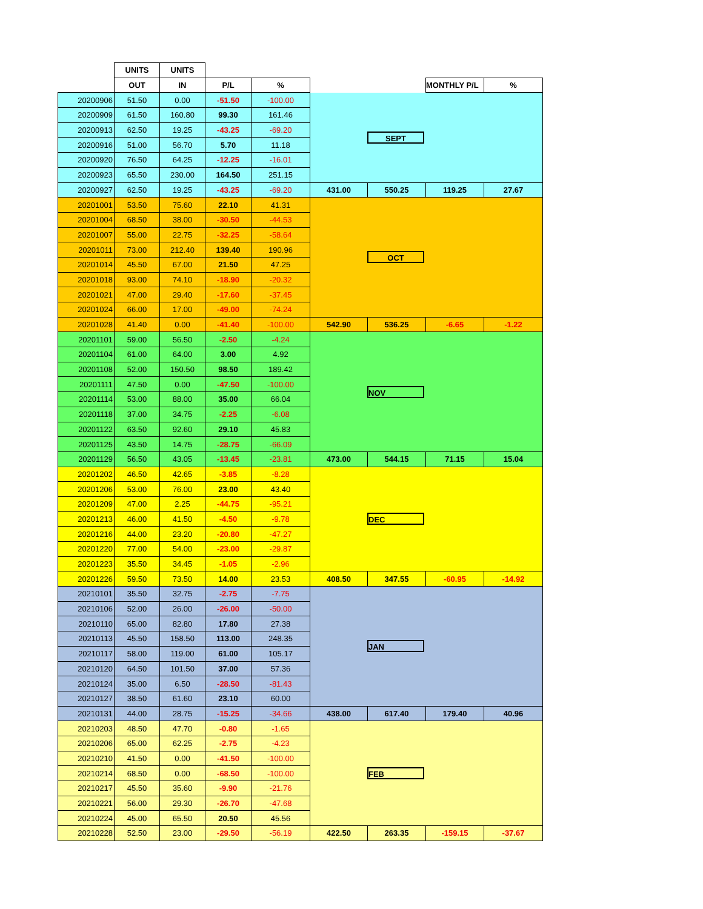| | UNITS | UNITS | | | | | | |
| --- | --- | --- | --- | --- | --- | --- | --- | --- |
| | OUT | IN | P/L | % | | | MONTHLY P/L | % |
| 20200906 | 51.50 | 0.00 | -51.50 | -100.00 | SEPT | | | |
| 20200909 | 61.50 | 160.80 | 99.30 | 161.46 | | | | |
| 20200913 | 62.50 | 19.25 | -43.25 | -69.20 | | | | |
| 20200916 | 51.00 | 56.70 | 5.70 | 11.18 | | | | |
| 20200920 | 76.50 | 64.25 | -12.25 | -16.01 | | | | |
| 20200923 | 65.50 | 230.00 | 164.50 | 251.15 | | | | |
| 20200927 | 62.50 | 19.25 | -43.25 | -69.20 | 431.00 | 550.25 | 119.25 | 27.67 |
| 20201001 | 53.50 | 75.60 | 22.10 | 41.31 | OCT | | | |
| 20201004 | 68.50 | 38.00 | -30.50 | -44.53 | | | | |
| 20201007 | 55.00 | 22.75 | -32.25 | -58.64 | | | | |
| 20201011 | 73.00 | 212.40 | 139.40 | 190.96 | | | | |
| 20201014 | 45.50 | 67.00 | 21.50 | 47.25 | | | | |
| 20201018 | 93.00 | 74.10 | -18.90 | -20.32 | | | | |
| 20201021 | 47.00 | 29.40 | -17.60 | -37.45 | | | | |
| 20201024 | 66.00 | 17.00 | -49.00 | -74.24 | | | | |
| 20201028 | 41.40 | 0.00 | -41.40 | -100.00 | 542.90 | 536.25 | -6.65 | -1.22 |
| 20201101 | 59.00 | 56.50 | -2.50 | -4.24 | NOV | | | |
| 20201104 | 61.00 | 64.00 | 3.00 | 4.92 | | | | |
| 20201108 | 52.00 | 150.50 | 98.50 | 189.42 | | | | |
| 20201111 | 47.50 | 0.00 | -47.50 | -100.00 | | | | |
| 20201114 | 53.00 | 88.00 | 35.00 | 66.04 | | | | |
| 20201118 | 37.00 | 34.75 | -2.25 | -6.08 | | | | |
| 20201122 | 63.50 | 92.60 | 29.10 | 45.83 | | | | |
| 20201125 | 43.50 | 14.75 | -28.75 | -66.09 | | | | |
| 20201129 | 56.50 | 43.05 | -13.45 | -23.81 | 473.00 | 544.15 | 71.15 | 15.04 |
| 20201202 | 46.50 | 42.65 | -3.85 | -8.28 | DEC | | | |
| 20201206 | 53.00 | 76.00 | 23.00 | 43.40 | | | | |
| 20201209 | 47.00 | 2.25 | -44.75 | -95.21 | | | | |
| 20201213 | 46.00 | 41.50 | -4.50 | -9.78 | | | | |
| 20201216 | 44.00 | 23.20 | -20.80 | -47.27 | | | | |
| 20201220 | 77.00 | 54.00 | -23.00 | -29.87 | | | | |
| 20201223 | 35.50 | 34.45 | -1.05 | -2.96 | | | | |
| 20201226 | 59.50 | 73.50 | 14.00 | 23.53 | 408.50 | 347.55 | -60.95 | -14.92 |
| 20210101 | 35.50 | 32.75 | -2.75 | -7.75 | JAN | | | |
| 20210106 | 52.00 | 26.00 | -26.00 | -50.00 | | | | |
| 20210110 | 65.00 | 82.80 | 17.80 | 27.38 | | | | |
| 20210113 | 45.50 | 158.50 | 113.00 | 248.35 | | | | |
| 20210117 | 58.00 | 119.00 | 61.00 | 105.17 | | | | |
| 20210120 | 64.50 | 101.50 | 37.00 | 57.36 | | | | |
| 20210124 | 35.00 | 6.50 | -28.50 | -81.43 | | | | |
| 20210127 | 38.50 | 61.60 | 23.10 | 60.00 | | | | |
| 20210131 | 44.00 | 28.75 | -15.25 | -34.66 | 438.00 | 617.40 | 179.40 | 40.96 |
| 20210203 | 48.50 | 47.70 | -0.80 | -1.65 | FEB | | | |
| 20210206 | 65.00 | 62.25 | -2.75 | -4.23 | | | | |
| 20210210 | 41.50 | 0.00 | -41.50 | -100.00 | | | | |
| 20210214 | 68.50 | 0.00 | -68.50 | -100.00 | | | | |
| 20210217 | 45.50 | 35.60 | -9.90 | -21.76 | | | | |
| 20210221 | 56.00 | 29.30 | -26.70 | -47.68 | | | | |
| 20210224 | 45.00 | 65.50 | 20.50 | 45.56 | | | | |
| 20210228 | 52.50 | 23.00 | -29.50 | -56.19 | 422.50 | 263.35 | -159.15 | -37.67 |